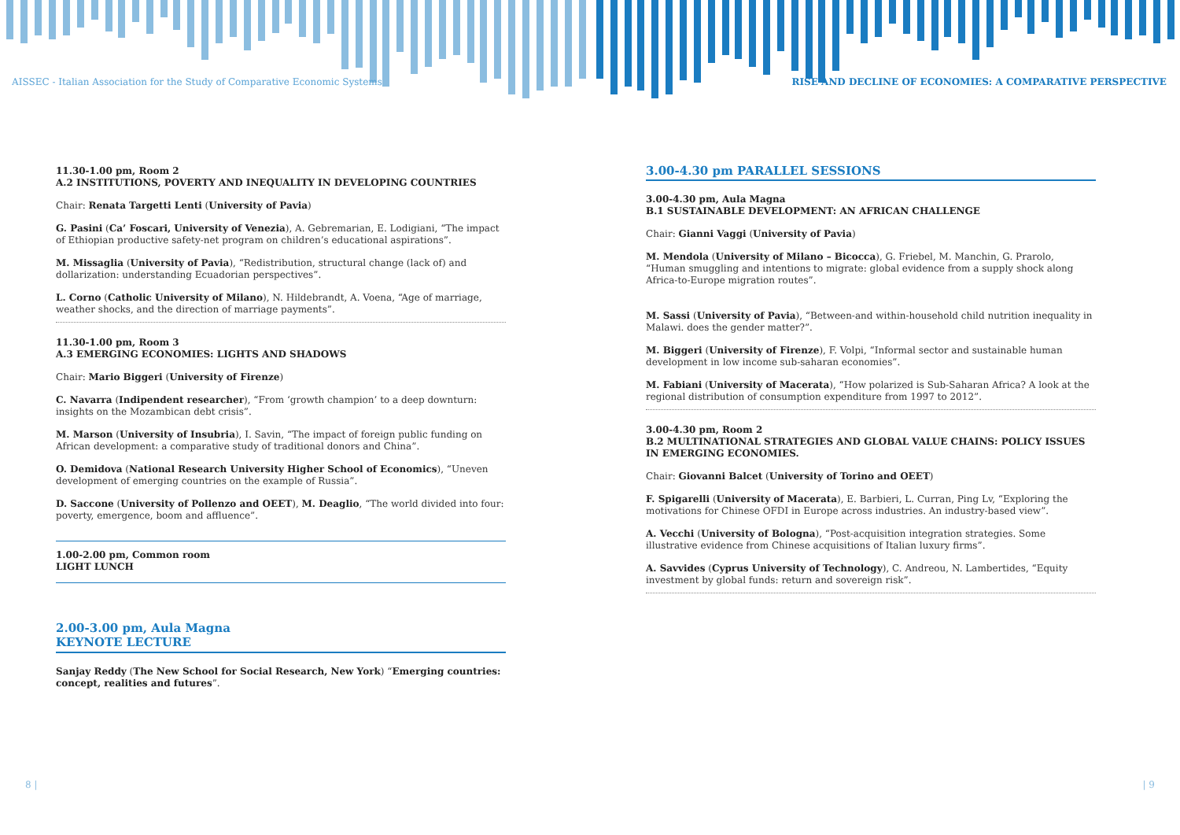AISSEC - Italian Association for the Study of Comparative Economic Systems
RISE AND DECLINE OF ECONOMIES: A COMPARATIVE PERSPECTIVE
11.30-1.00 pm, Room 2
A.2 INSTITUTIONS, POVERTY AND INEQUALITY IN DEVELOPING COUNTRIES
Chair: Renata Targetti Lenti (University of Pavia)
G. Pasini (Ca’ Foscari, University of Venezia), A. Gebremarian, E. Lodigiani, “The impact of Ethiopian productive safety-net program on children’s educational aspirations”.
M. Missaglia (University of Pavia), “Redistribution, structural change (lack of) and dollarization: understanding Ecuadorian perspectives”.
L. Corno (Catholic University of Milano), N. Hildebrandt, A. Voena, “Age of marriage, weather shocks, and the direction of marriage payments”.
11.30-1.00 pm, Room 3
A.3 EMERGING ECONOMIES: LIGHTS AND SHADOWS
Chair: Mario Biggeri (University of Firenze)
C. Navarra (Indipendent researcher), “From ‘growth champion’ to a deep downturn: insights on the Mozambican debt crisis”.
M. Marson (University of Insubria), I. Savin, “The impact of foreign public funding on African development: a comparative study of traditional donors and China”.
O. Demidova (National Research University Higher School of Economics), “Uneven development of emerging countries on the example of Russia”.
D. Saccone (University of Pollenzo and OEET), M. Deaglio, “The world divided into four: poverty, emergence, boom and affluence”.
1.00-2.00 pm, Common room
LIGHT LUNCH
2.00-3.00 pm, Aula Magna
KEYNOTE LECTURE
Sanjay Reddy (The New School for Social Research, New York) “Emerging countries: concept, realities and futures”.
3.00-4.30 pm PARALLEL SESSIONS
3.00-4.30 pm, Aula Magna
B.1 SUSTAINABLE DEVELOPMENT: AN AFRICAN CHALLENGE
Chair: Gianni Vaggi (University of Pavia)
M. Mendola (University of Milano – Bicocca), G. Friebel, M. Manchin, G. Prarolo, “Human smuggling and intentions to migrate: global evidence from a supply shock along Africa-to-Europe migration routes”.
M. Sassi (University of Pavia), “Between-and within-household child nutrition inequality in Malawi. does the gender matter?”.
M. Biggeri (University of Firenze), F. Volpi, “Informal sector and sustainable human development in low income sub-saharan economies”.
M. Fabiani (University of Macerata), “How polarized is Sub-Saharan Africa? A look at the regional distribution of consumption expenditure from 1997 to 2012”.
3.00-4.30 pm, Room 2
B.2 MULTINATIONAL STRATEGIES AND GLOBAL VALUE CHAINS: POLICY ISSUES IN EMERGING ECONOMIES.
Chair: Giovanni Balcet (University of Torino and OEET)
F. Spigarelli (University of Macerata), E. Barbieri, L. Curran, Ping Lv, “Exploring the motivations for Chinese OFDI in Europe across industries. An industry-based view”.
A. Vecchi (University of Bologna), “Post-acquisition integration strategies. Some illustrative evidence from Chinese acquisitions of Italian luxury firms”.
A. Savvides (Cyprus University of Technology), C. Andreou, N. Lambertides, “Equity investment by global funds: return and sovereign risk”.
8 | | 9